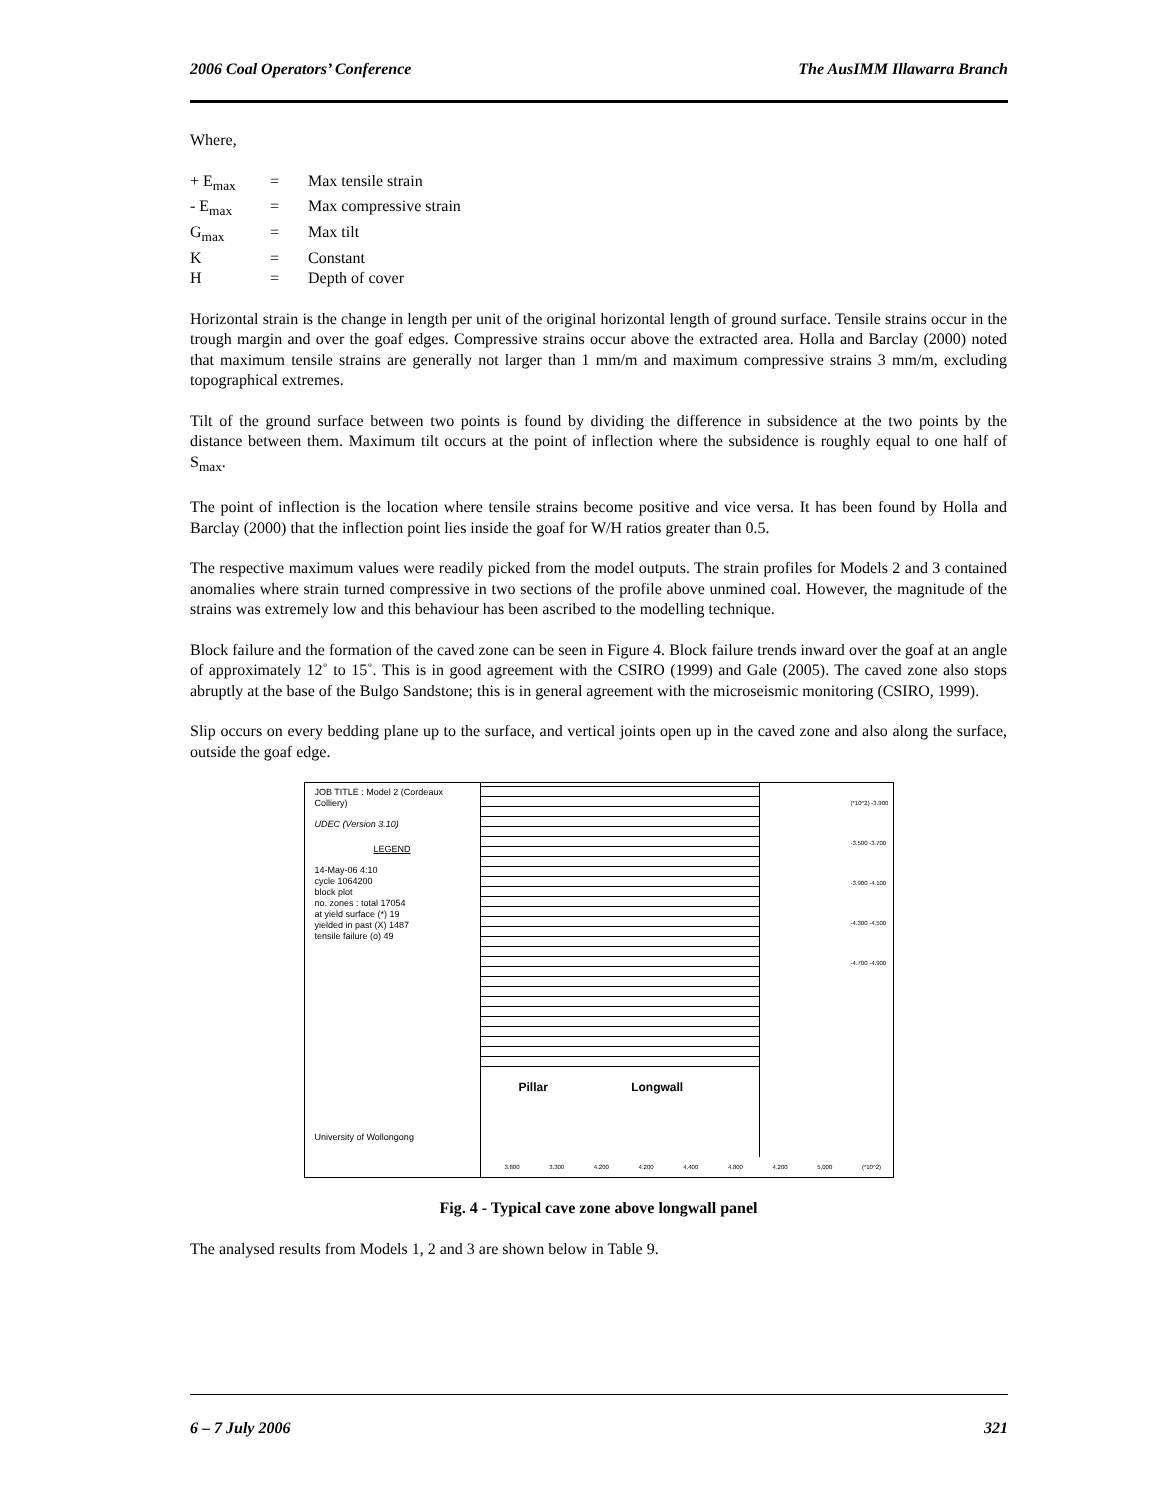2006 Coal Operators’ Conference The AusIMM Illawarra Branch
Where,
| + E<sub>max</sub> | = | Max tensile strain |
| - E<sub>max</sub> | = | Max compressive strain |
| G<sub>max</sub> | = | Max tilt |
| K | = | Constant |
| H | = | Depth of cover |
Horizontal strain is the change in length per unit of the original horizontal length of ground surface. Tensile strains occur in the trough margin and over the goaf edges. Compressive strains occur above the extracted area. Holla and Barclay (2000) noted that maximum tensile strains are generally not larger than 1 mm/m and maximum compressive strains 3 mm/m, excluding topographical extremes.
Tilt of the ground surface between two points is found by dividing the difference in subsidence at the two points by the distance between them. Maximum tilt occurs at the point of inflection where the subsidence is roughly equal to one half of S<sub>max</sub>.
The point of inflection is the location where tensile strains become positive and vice versa. It has been found by Holla and Barclay (2000) that the inflection point lies inside the goaf for W/H ratios greater than 0.5.
The respective maximum values were readily picked from the model outputs. The strain profiles for Models 2 and 3 contained anomalies where strain turned compressive in two sections of the profile above unmined coal. However, the magnitude of the strains was extremely low and this behaviour has been ascribed to the modelling technique.
Block failure and the formation of the caved zone can be seen in Figure 4. Block failure trends inward over the goaf at an angle of approximately 12˚ to 15˚. This is in good agreement with the CSIRO (1999) and Gale (2005). The caved zone also stops abruptly at the base of the Bulgo Sandstone; this is in general agreement with the microseismic monitoring (CSIRO, 1999).
Slip occurs on every bedding plane up to the surface, and vertical joints open up in the caved zone and also along the surface, outside the goaf edge.
JOB TITLE : Model 2 (Cordeaux Colliery)
UDEC (Version 3.10)
LEGEND
14-May-06 4:10
cycle 1064200
block plot
no. zones : total 17054
at yield surface (*) 19
yielded in past (X) 1487
tensile failure (o) 49
University of Wollongong
Pillar Longwall
(*10^2) -3.900 -3.500 -3.700 -3.900 -4.100 -4.300 -4.500 -4.700 -4.900
3.800 3.300 4.200 4.200 4.400 4.800 4.200 5.000 (*10^2)
Fig. 4 - Typical cave zone above longwall panel
The analysed results from Models 1, 2 and 3 are shown below in Table 9.
6 – 7 July 2006 321